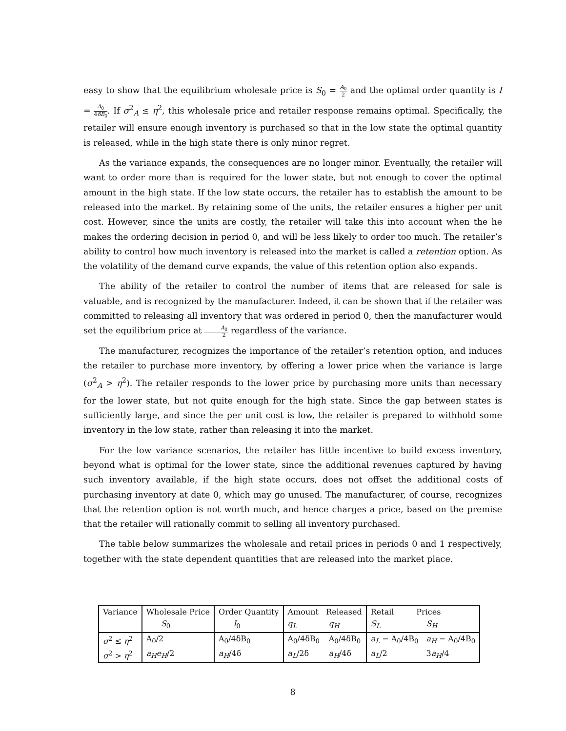easy to show that the equilibrium wholesale price is S<sub>0</sub> = A<sub>0</sub> 2 and the optimal order quantity is I = A<sub>0</sub> 4δB<sub>0</sub>. If σ<sup>2</sup><sub>A</sub> ≤ η<sup>2</sup>, this wholesale price and retailer response remains optimal. Specifically, the retailer will ensure enough inventory is purchased so that in the low state the optimal quantity is released, while in the high state there is only minor regret.
As the variance expands, the consequences are no longer minor. Eventually, the retailer will want to order more than is required for the lower state, but not enough to cover the optimal amount in the high state. If the low state occurs, the retailer has to establish the amount to be released into the market. By retaining some of the units, the retailer ensures a higher per unit cost. However, since the units are costly, the retailer will take this into account when the he makes the ordering decision in period 0, and will be less likely to order too much. The retailer’s ability to control how much inventory is released into the market is called a retention option. As the volatility of the demand curve expands, the value of this retention option also expands.
The ability of the retailer to control the number of items that are released for sale is valuable, and is recognized by the manufacturer. Indeed, it can be shown that if the retailer was committed to releasing all inventory that was ordered in period 0, then the manufacturer would set the equilibrium price at A<sub>0</sub> 2 regardless of the variance.
The manufacturer, recognizes the importance of the retailer’s retention option, and induces the retailer to purchase more inventory, by offering a lower price when the variance is large (σ<sup>2</sup><sub>A</sub> > η<sup>2</sup>). The retailer responds to the lower price by purchasing more units than necessary for the lower state, but not quite enough for the high state. Since the gap between states is sufficiently large, and since the per unit cost is low, the retailer is prepared to withhold some inventory in the low state, rather than releasing it into the market.
For the low variance scenarios, the retailer has little incentive to build excess inventory, beyond what is optimal for the lower state, since the additional revenues captured by having such inventory available, if the high state occurs, does not offset the additional costs of purchasing inventory at date 0, which may go unused. The manufacturer, of course, recognizes that the retention option is not worth much, and hence charges a price, based on the premise that the retailer will rationally commit to selling all inventory purchased.
The table below summarizes the wholesale and retail prices in periods 0 and 1 respectively, together with the state dependent quantities that are released into the market place.
| Variance | Wholesale Price | Order Quantity | Amount Released | | Retail Prices | |
| --- | --- | --- | --- | --- | --- | --- |
| | S<sub>0</sub> | I<sub>0</sub> | q<sub>L</sub> | q<sub>H</sub> | S<sub>L</sub> | S<sub>H</sub> |
| σ<sup>2</sup> ≤ η<sup>2</sup> | A<sub>0</sub>/2 | A<sub>0</sub>/4δB<sub>0</sub> | A<sub>0</sub>/4δB<sub>0</sub> | A<sub>0</sub>/4δB<sub>0</sub> | a<sub>L</sub> − A<sub>0</sub>/4B<sub>0</sub> | a<sub>H</sub> − A<sub>0</sub>/4B<sub>0</sub> |
| σ<sup>2</sup> > η<sup>2</sup> | a<sub>H</sub>e<sub>H</sub> /2 | a<sub>H</sub> /4δ | a<sub>L</sub> /2δ | a<sub>H</sub> /4δ | a<sub>L</sub> /2 | 3 a<sub>H</sub> /4 |
8